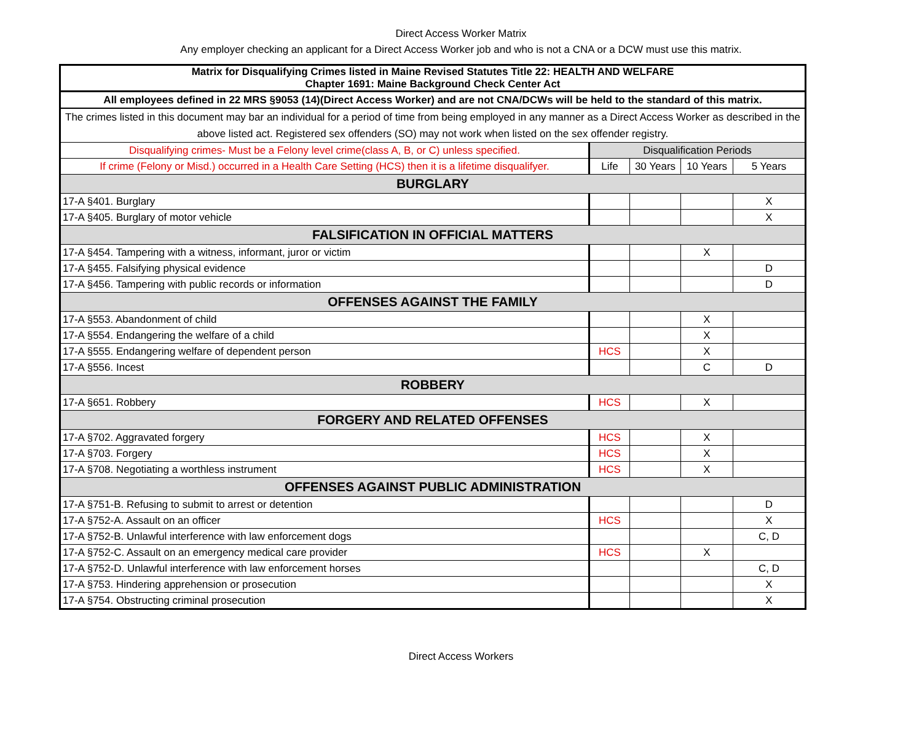Direct Access Worker Matrix
Any employer checking an applicant for a Direct Access Worker job and who is not a CNA or a DCW must use this matrix.
| Matrix for Disqualifying Crimes listed in Maine Revised Statutes Title 22: HEALTH AND WELFARE Chapter 1691: Maine Background Check Center Act | | | | |
| All employees defined in 22 MRS §9053 (14)(Direct Access Worker) and are not CNA/DCWs will be held to the standard of this matrix. | | | | |
| The crimes listed in this document may bar an individual for a period of time from being employed in any manner as a Direct Access Worker as described in the above listed act. Registered sex offenders (SO) may not work when listed on the sex offender registry. | | | | |
| Disqualifying crimes- Must be a Felony level crime(class A, B, or C) unless specified. | Disqualification Periods | | | |
| If crime (Felony or Misd.) occurred in a Health Care Setting (HCS) then it is a lifetime disqualifyer. | Life | 30 Years | 10 Years | 5 Years |
| BURGLARY | | | | |
| 17-A §401. Burglary | | | | X |
| 17-A §405. Burglary of motor vehicle | | | | X |
| FALSIFICATION IN OFFICIAL MATTERS | | | | |
| 17-A §454. Tampering with a witness, informant, juror or victim | | | X | |
| 17-A §455. Falsifying physical evidence | | | | D |
| 17-A §456. Tampering with public records or information | | | | D |
| OFFENSES AGAINST THE FAMILY | | | | |
| 17-A §553. Abandonment of child | | | X | |
| 17-A §554. Endangering the welfare of a child | | | X | |
| 17-A §555. Endangering welfare of dependent person | HCS | | X | |
| 17-A §556. Incest | | | C | D |
| ROBBERY | | | | |
| 17-A §651. Robbery | HCS | | X | |
| FORGERY AND RELATED OFFENSES | | | | |
| 17-A §702. Aggravated forgery | HCS | | X | |
| 17-A §703. Forgery | HCS | | X | |
| 17-A §708. Negotiating a worthless instrument | HCS | | X | |
| OFFENSES AGAINST PUBLIC ADMINISTRATION | | | | |
| 17-A §751-B. Refusing to submit to arrest or detention | | | | D |
| 17-A §752-A. Assault on an officer | HCS | | | X |
| 17-A §752-B. Unlawful interference with law enforcement dogs | | | | C, D |
| 17-A §752-C. Assault on an emergency medical care provider | HCS | | X | |
| 17-A §752-D. Unlawful interference with law enforcement horses | | | | C, D |
| 17-A §753. Hindering apprehension or prosecution | | | | X |
| 17-A §754. Obstructing criminal prosecution | | | | X |
Direct Access Workers